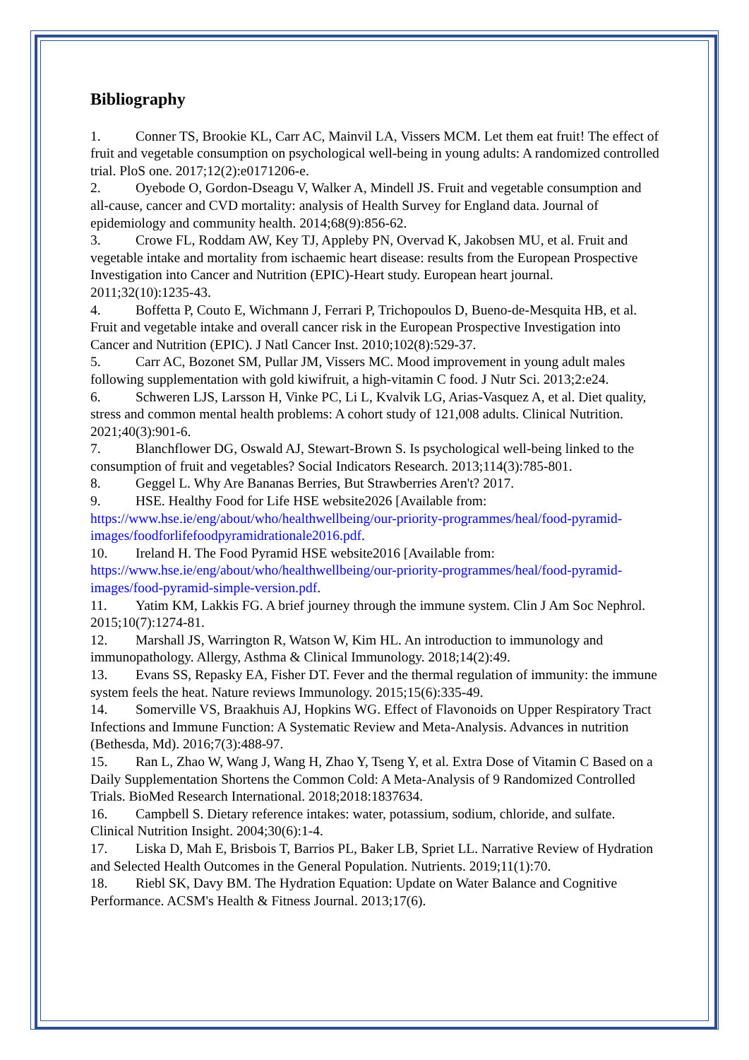Bibliography
1. Conner TS, Brookie KL, Carr AC, Mainvil LA, Vissers MCM. Let them eat fruit! The effect of fruit and vegetable consumption on psychological well-being in young adults: A randomized controlled trial. PloS one. 2017;12(2):e0171206-e.
2. Oyebode O, Gordon-Dseagu V, Walker A, Mindell JS. Fruit and vegetable consumption and all-cause, cancer and CVD mortality: analysis of Health Survey for England data. Journal of epidemiology and community health. 2014;68(9):856-62.
3. Crowe FL, Roddam AW, Key TJ, Appleby PN, Overvad K, Jakobsen MU, et al. Fruit and vegetable intake and mortality from ischaemic heart disease: results from the European Prospective Investigation into Cancer and Nutrition (EPIC)-Heart study. European heart journal. 2011;32(10):1235-43.
4. Boffetta P, Couto E, Wichmann J, Ferrari P, Trichopoulos D, Bueno-de-Mesquita HB, et al. Fruit and vegetable intake and overall cancer risk in the European Prospective Investigation into Cancer and Nutrition (EPIC). J Natl Cancer Inst. 2010;102(8):529-37.
5. Carr AC, Bozonet SM, Pullar JM, Vissers MC. Mood improvement in young adult males following supplementation with gold kiwifruit, a high-vitamin C food. J Nutr Sci. 2013;2:e24.
6. Schweren LJS, Larsson H, Vinke PC, Li L, Kvalvik LG, Arias-Vasquez A, et al. Diet quality, stress and common mental health problems: A cohort study of 121,008 adults. Clinical Nutrition. 2021;40(3):901-6.
7. Blanchflower DG, Oswald AJ, Stewart-Brown S. Is psychological well-being linked to the consumption of fruit and vegetables? Social Indicators Research. 2013;114(3):785-801.
8. Geggel L. Why Are Bananas Berries, But Strawberries Aren't? 2017.
9. HSE. Healthy Food for Life HSE website2026 [Available from: https://www.hse.ie/eng/about/who/healthwellbeing/our-priority-programmes/heal/food-pyramid-images/foodforlifefoodpyramidrationale2016.pdf.
10. Ireland H. The Food Pyramid HSE website2016 [Available from: https://www.hse.ie/eng/about/who/healthwellbeing/our-priority-programmes/heal/food-pyramid-images/food-pyramid-simple-version.pdf.
11. Yatim KM, Lakkis FG. A brief journey through the immune system. Clin J Am Soc Nephrol. 2015;10(7):1274-81.
12. Marshall JS, Warrington R, Watson W, Kim HL. An introduction to immunology and immunopathology. Allergy, Asthma & Clinical Immunology. 2018;14(2):49.
13. Evans SS, Repasky EA, Fisher DT. Fever and the thermal regulation of immunity: the immune system feels the heat. Nature reviews Immunology. 2015;15(6):335-49.
14. Somerville VS, Braakhuis AJ, Hopkins WG. Effect of Flavonoids on Upper Respiratory Tract Infections and Immune Function: A Systematic Review and Meta-Analysis. Advances in nutrition (Bethesda, Md). 2016;7(3):488-97.
15. Ran L, Zhao W, Wang J, Wang H, Zhao Y, Tseng Y, et al. Extra Dose of Vitamin C Based on a Daily Supplementation Shortens the Common Cold: A Meta-Analysis of 9 Randomized Controlled Trials. BioMed Research International. 2018;2018:1837634.
16. Campbell S. Dietary reference intakes: water, potassium, sodium, chloride, and sulfate. Clinical Nutrition Insight. 2004;30(6):1-4.
17. Liska D, Mah E, Brisbois T, Barrios PL, Baker LB, Spriet LL. Narrative Review of Hydration and Selected Health Outcomes in the General Population. Nutrients. 2019;11(1):70.
18. Riebl SK, Davy BM. The Hydration Equation: Update on Water Balance and Cognitive Performance. ACSM's Health & Fitness Journal. 2013;17(6).